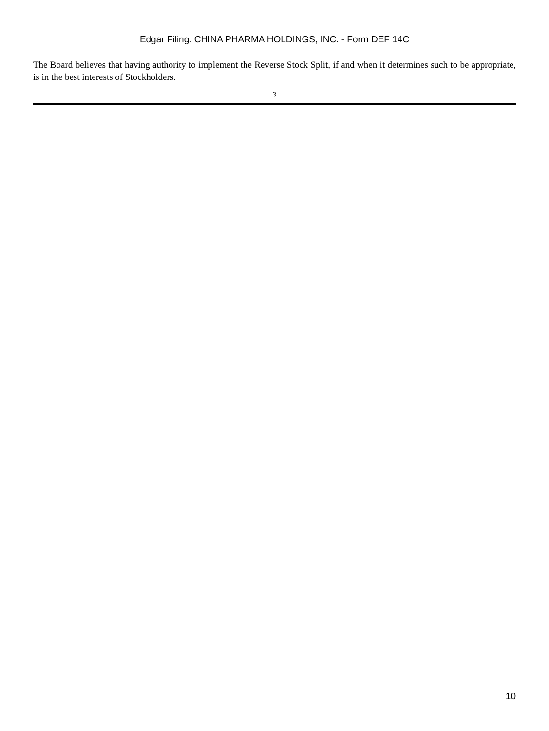Edgar Filing: CHINA PHARMA HOLDINGS, INC. - Form DEF 14C
The Board believes that having authority to implement the Reverse Stock Split, if and when it determines such to be appropriate, is in the best interests of Stockholders.
3
10